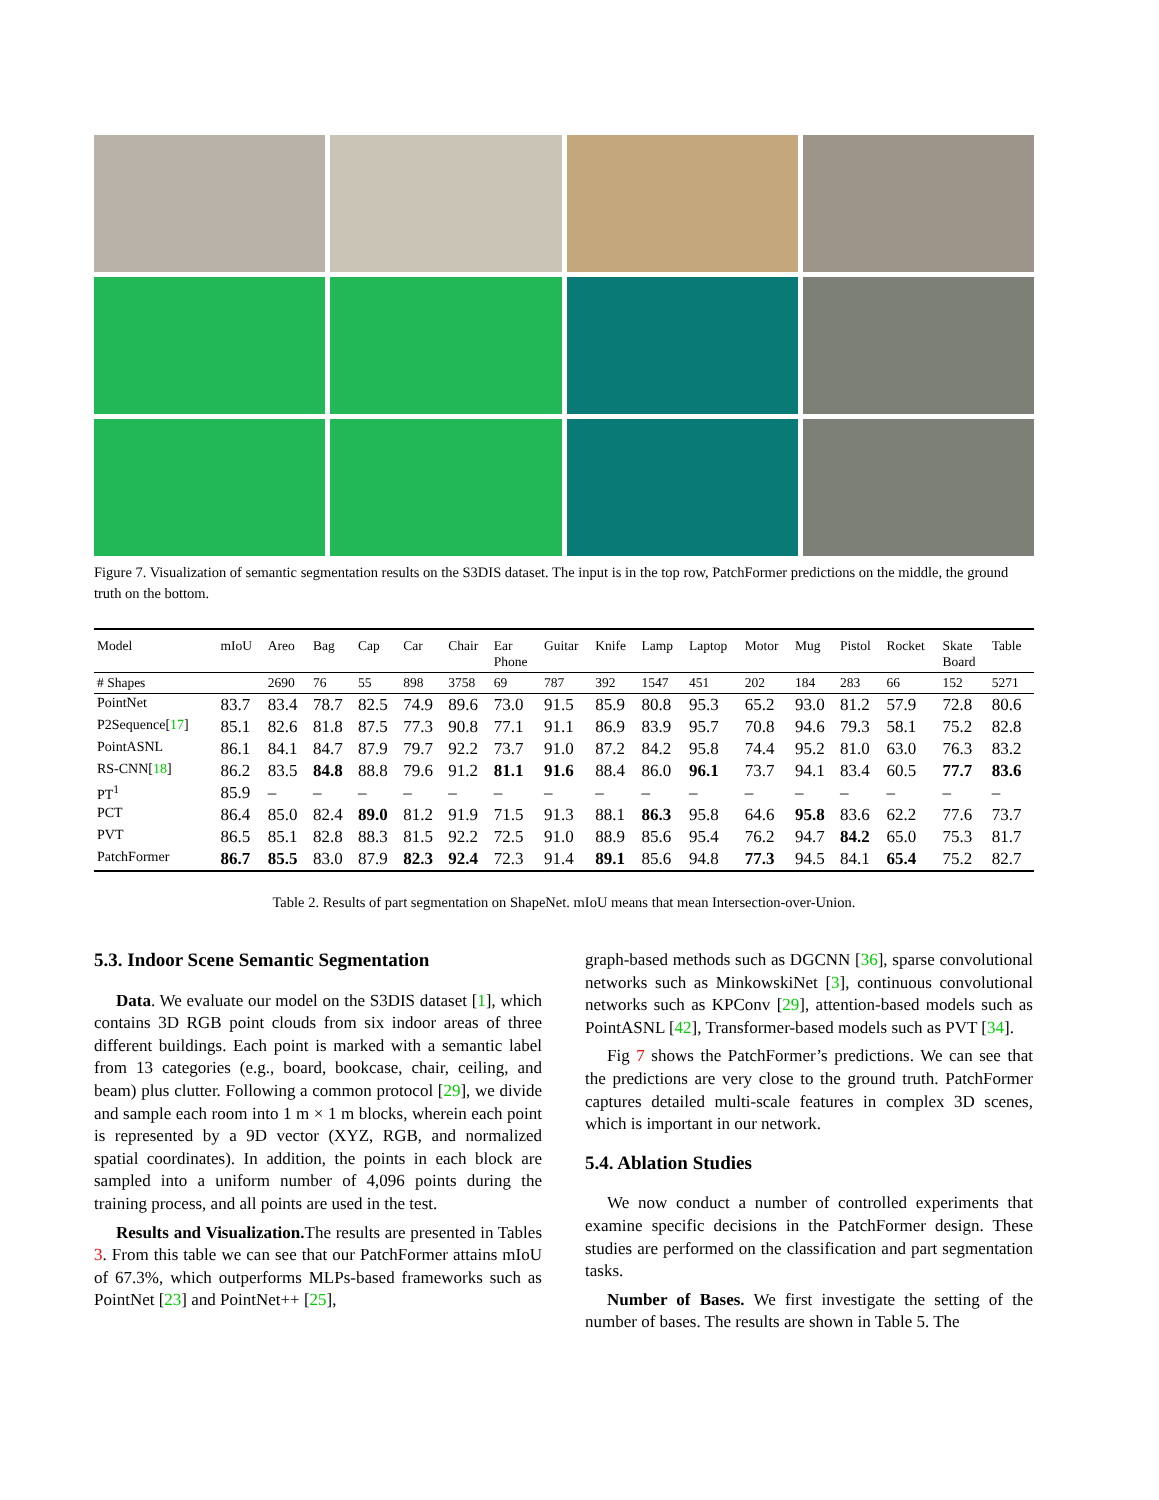Figure 7. Visualization of semantic segmentation results on the S3DIS dataset. The input is in the top row, PatchFormer predictions on the middle, the ground truth on the bottom.
| Model | mIoU | Areo | Bag | Cap | Car | Chair | Ear Phone | Guitar | Knife | Lamp | Laptop | Motor | Mug | Pistol | Rocket | Skate Board | Table |
| --- | --- | --- | --- | --- | --- | --- | --- | --- | --- | --- | --- | --- | --- | --- | --- | --- | --- |
| # Shapes | | 2690 | 76 | 55 | 898 | 3758 | 69 | 787 | 392 | 1547 | 451 | 202 | 184 | 283 | 66 | 152 | 5271 |
| PointNet | 83.7 | 83.4 | 78.7 | 82.5 | 74.9 | 89.6 | 73.0 | 91.5 | 85.9 | 80.8 | 95.3 | 65.2 | 93.0 | 81.2 | 57.9 | 72.8 | 80.6 |
| P2Sequence[ 17 ] | 85.1 | 82.6 | 81.8 | 87.5 | 77.3 | 90.8 | 77.1 | 91.1 | 86.9 | 83.9 | 95.7 | 70.8 | 94.6 | 79.3 | 58.1 | 75.2 | 82.8 |
| PointASNL | 86.1 | 84.1 | 84.7 | 87.9 | 79.7 | 92.2 | 73.7 | 91.0 | 87.2 | 84.2 | 95.8 | 74.4 | 95.2 | 81.0 | 63.0 | 76.3 | 83.2 |
| RS-CNN[ 18 ] | 86.2 | 83.5 | 84.8 | 88.8 | 79.6 | 91.2 | 81.1 | 91.6 | 88.4 | 86.0 | 96.1 | 73.7 | 94.1 | 83.4 | 60.5 | 77.7 | 83.6 |
| PT<sup>1</sup> | 85.9 | – | – | – | – | – | – | – | – | – | – | – | – | – | – | – | – |
| PCT | 86.4 | 85.0 | 82.4 | 89.0 | 81.2 | 91.9 | 71.5 | 91.3 | 88.1 | 86.3 | 95.8 | 64.6 | 95.8 | 83.6 | 62.2 | 77.6 | 73.7 |
| PVT | 86.5 | 85.1 | 82.8 | 88.3 | 81.5 | 92.2 | 72.5 | 91.0 | 88.9 | 85.6 | 95.4 | 76.2 | 94.7 | 84.2 | 65.0 | 75.3 | 81.7 |
| PatchFormer | 86.7 | 85.5 | 83.0 | 87.9 | 82.3 | 92.4 | 72.3 | 91.4 | 89.1 | 85.6 | 94.8 | 77.3 | 94.5 | 84.1 | 65.4 | 75.2 | 82.7 |
Table 2. Results of part segmentation on ShapeNet. mIoU means that mean Intersection-over-Union.
5.3. Indoor Scene Semantic Segmentation
Data. We evaluate our model on the S3DIS dataset [1], which contains 3D RGB point clouds from six indoor areas of three different buildings. Each point is marked with a semantic label from 13 categories (e.g., board, bookcase, chair, ceiling, and beam) plus clutter. Following a common protocol [29], we divide and sample each room into 1 m × 1 m blocks, wherein each point is represented by a 9D vector (XYZ, RGB, and normalized spatial coordinates). In addition, the points in each block are sampled into a uniform number of 4,096 points during the training process, and all points are used in the test.
Results and Visualization. The results are presented in Tables 3. From this table we can see that our PatchFormer attains mIoU of 67.3%, which outperforms MLPs-based frameworks such as PointNet [23] and PointNet++ [25],
graph-based methods such as DGCNN [36], sparse convolutional networks such as MinkowskiNet [3], continuous convolutional networks such as KPConv [29], attention-based models such as PointASNL [42], Transformer-based models such as PVT [34].
Fig 7 shows the PatchFormer’s predictions. We can see that the predictions are very close to the ground truth. PatchFormer captures detailed multi-scale features in complex 3D scenes, which is important in our network.
5.4. Ablation Studies
We now conduct a number of controlled experiments that examine specific decisions in the PatchFormer design. These studies are performed on the classification and part segmentation tasks.
Number of Bases. We first investigate the setting of the number of bases. The results are shown in Table 5. The